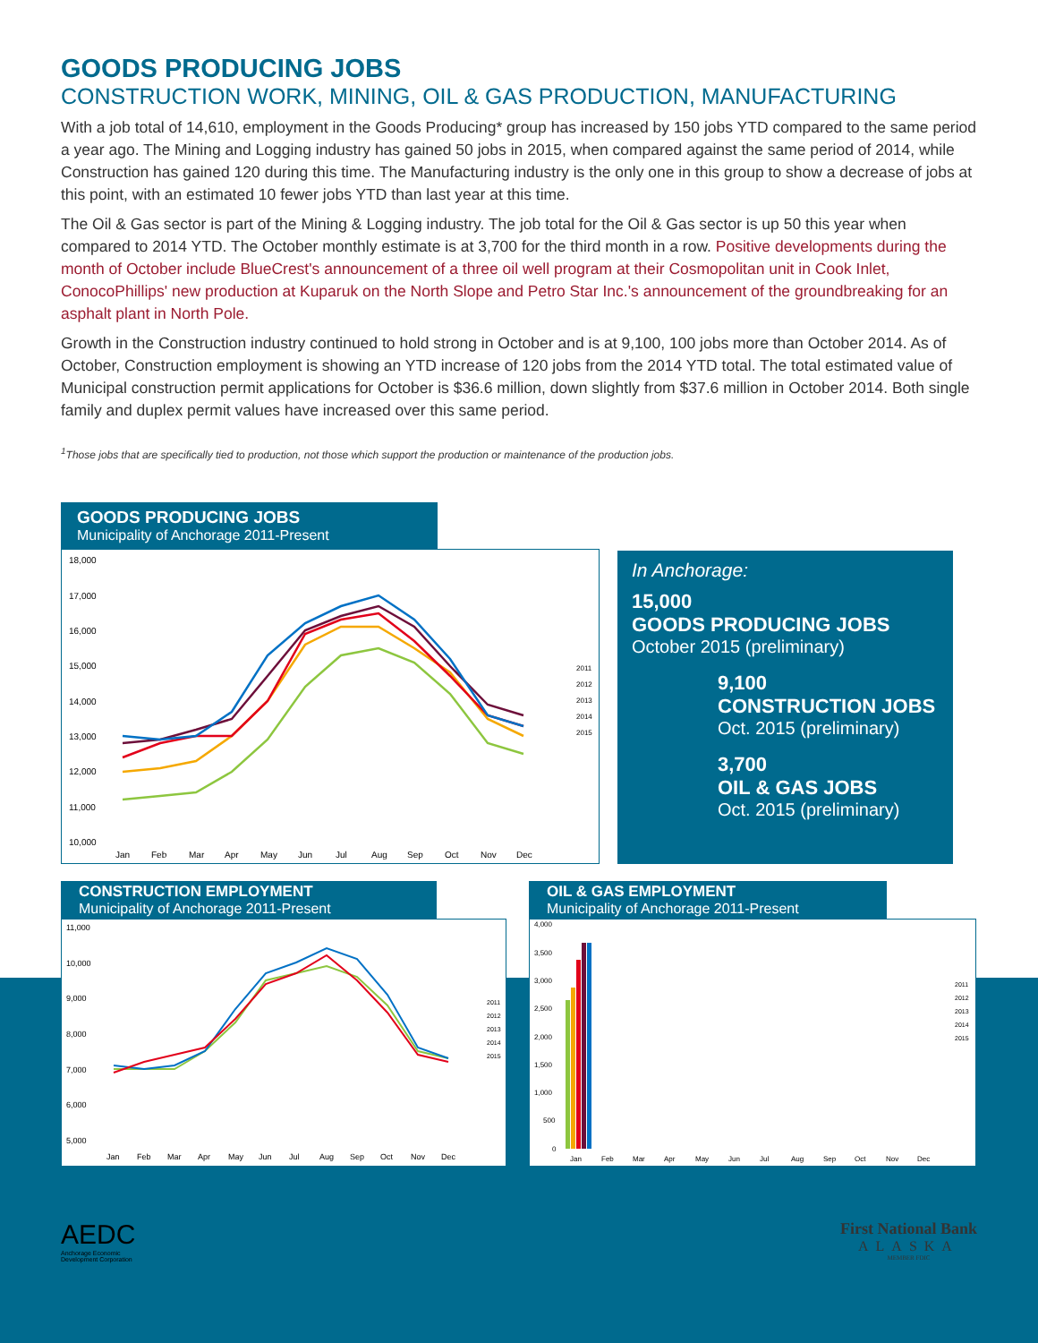GOODS PRODUCING JOBS
CONSTRUCTION WORK, MINING, OIL & GAS PRODUCTION, MANUFACTURING
With a job total of 14,610, employment in the Goods Producing* group has increased by 150 jobs YTD compared to the same period a year ago. The Mining and Logging industry has gained 50 jobs in 2015, when compared against the same period of 2014, while Construction has gained 120 during this time. The Manufacturing industry is the only one in this group to show a decrease of jobs at this point, with an estimated 10 fewer jobs YTD than last year at this time.
The Oil & Gas sector is part of the Mining & Logging industry. The job total for the Oil & Gas sector is up 50 this year when compared to 2014 YTD. The October monthly estimate is at 3,700 for the third month in a row. Positive developments during the month of October include BlueCrest's announcement of a three oil well program at their Cosmopolitan unit in Cook Inlet, ConocoPhillips' new production at Kuparuk on the North Slope and Petro Star Inc.'s announcement of the groundbreaking for an asphalt plant in North Pole.
Growth in the Construction industry continued to hold strong in October and is at 9,100, 100 jobs more than October 2014. As of October, Construction employment is showing an YTD increase of 120 jobs from the 2014 YTD total. The total estimated value of Municipal construction permit applications for October is $36.6 million, down slightly from $37.6 million in October 2014. Both single family and duplex permit values have increased over this same period.
<sup>1</sup> Those jobs that are specifically tied to production, not those which support the production or maintenance of the production jobs.
GOODS PRODUCING JOBS
Municipality of Anchorage 2011-Present
18,000
17,000
16,000
15,000
14,000
13,000
12,000
11,000
10,000
Jan
Feb
Mar
Apr
May
Jun
Jul
Aug
Sep
Oct
Nov
Dec
2011
2012
2013
2014
2015
In Anchorage:
15,000
GOODS PRODUCING JOBS
October 2015 (preliminary)
9,100
CONSTRUCTION JOBS
Oct. 2015 (preliminary)
3,700
OIL & GAS JOBS
Oct. 2015 (preliminary)
CONSTRUCTION EMPLOYMENT
Municipality of Anchorage 2011-Present
11,000
10,000
9,000
8,000
7,000
6,000
5,000
Jan
Feb
Mar
Apr
May
Jun
Jul
Aug
Sep
Oct
Nov
Dec
2011
2012
2013
2014
2015
OIL & GAS EMPLOYMENT
Municipality of Anchorage 2011-Present
4,000
3,500
3,000
2,500
2,000
1,500
1,000
500
0
Jan
Feb
Mar
Apr
May
Jun
Jul
Aug
Sep
Oct
Nov
Dec
2011
2012
2013
2014
2015
AEDC
Anchorage Economic
Development Corporation
First National Bank
ALASKA
MEMBER FDIC